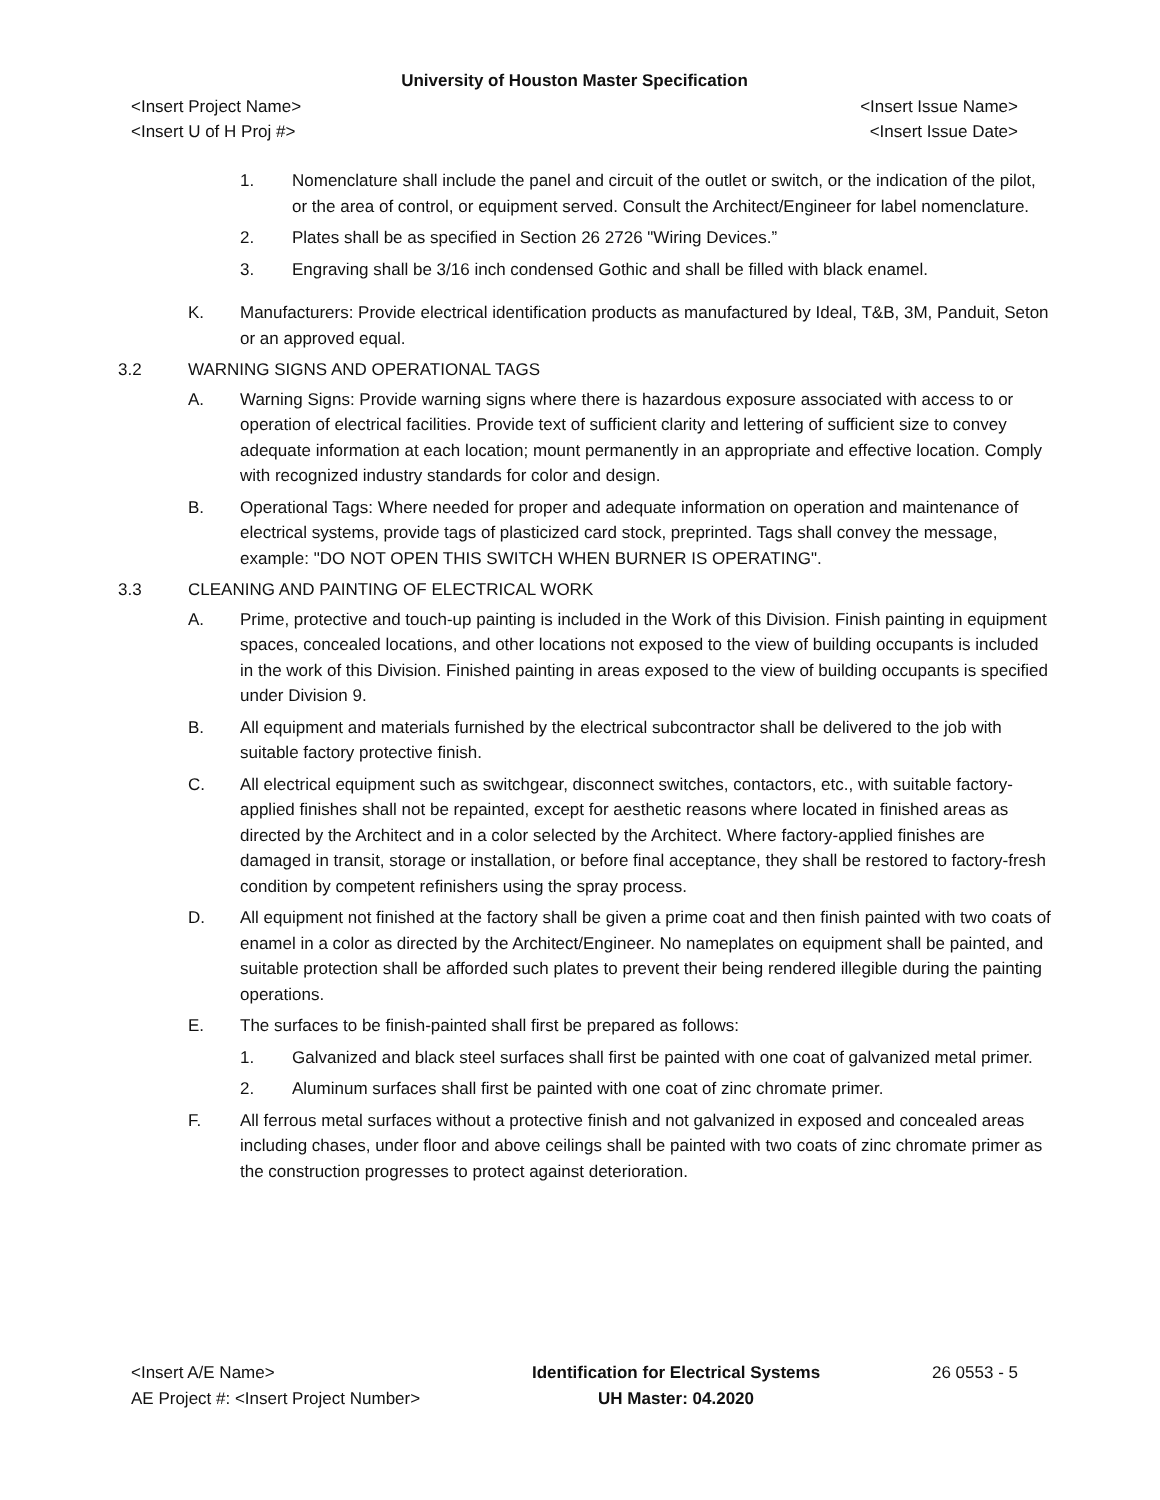University of Houston Master Specification
<Insert Project Name> <Insert Issue Name>
<Insert U of H Proj #> <Insert Issue Date>
1. Nomenclature shall include the panel and circuit of the outlet or switch, or the indication of the pilot, or the area of control, or equipment served. Consult the Architect/Engineer for label nomenclature.
2. Plates shall be as specified in Section 26 2726 "Wiring Devices.”
3. Engraving shall be 3/16 inch condensed Gothic and shall be filled with black enamel.
K. Manufacturers: Provide electrical identification products as manufactured by Ideal, T&B, 3M, Panduit, Seton or an approved equal.
3.2 WARNING SIGNS AND OPERATIONAL TAGS
A. Warning Signs: Provide warning signs where there is hazardous exposure associated with access to or operation of electrical facilities. Provide text of sufficient clarity and lettering of sufficient size to convey adequate information at each location; mount permanently in an appropriate and effective location. Comply with recognized industry standards for color and design.
B. Operational Tags: Where needed for proper and adequate information on operation and maintenance of electrical systems, provide tags of plasticized card stock, preprinted. Tags shall convey the message, example: "DO NOT OPEN THIS SWITCH WHEN BURNER IS OPERATING".
3.3 CLEANING AND PAINTING OF ELECTRICAL WORK
A. Prime, protective and touch-up painting is included in the Work of this Division. Finish painting in equipment spaces, concealed locations, and other locations not exposed to the view of building occupants is included in the work of this Division. Finished painting in areas exposed to the view of building occupants is specified under Division 9.
B. All equipment and materials furnished by the electrical subcontractor shall be delivered to the job with suitable factory protective finish.
C. All electrical equipment such as switchgear, disconnect switches, contactors, etc., with suitable factory-applied finishes shall not be repainted, except for aesthetic reasons where located in finished areas as directed by the Architect and in a color selected by the Architect. Where factory-applied finishes are damaged in transit, storage or installation, or before final acceptance, they shall be restored to factory-fresh condition by competent refinishers using the spray process.
D. All equipment not finished at the factory shall be given a prime coat and then finish painted with two coats of enamel in a color as directed by the Architect/Engineer. No nameplates on equipment shall be painted, and suitable protection shall be afforded such plates to prevent their being rendered illegible during the painting operations.
E. The surfaces to be finish-painted shall first be prepared as follows:
1. Galvanized and black steel surfaces shall first be painted with one coat of galvanized metal primer.
2. Aluminum surfaces shall first be painted with one coat of zinc chromate primer.
F. All ferrous metal surfaces without a protective finish and not galvanized in exposed and concealed areas including chases, under floor and above ceilings shall be painted with two coats of zinc chromate primer as the construction progresses to protect against deterioration.
<Insert A/E Name>
AE Project #: <Insert Project Number>
Identification for Electrical Systems
UH Master: 04.2020
26 0553 - 5